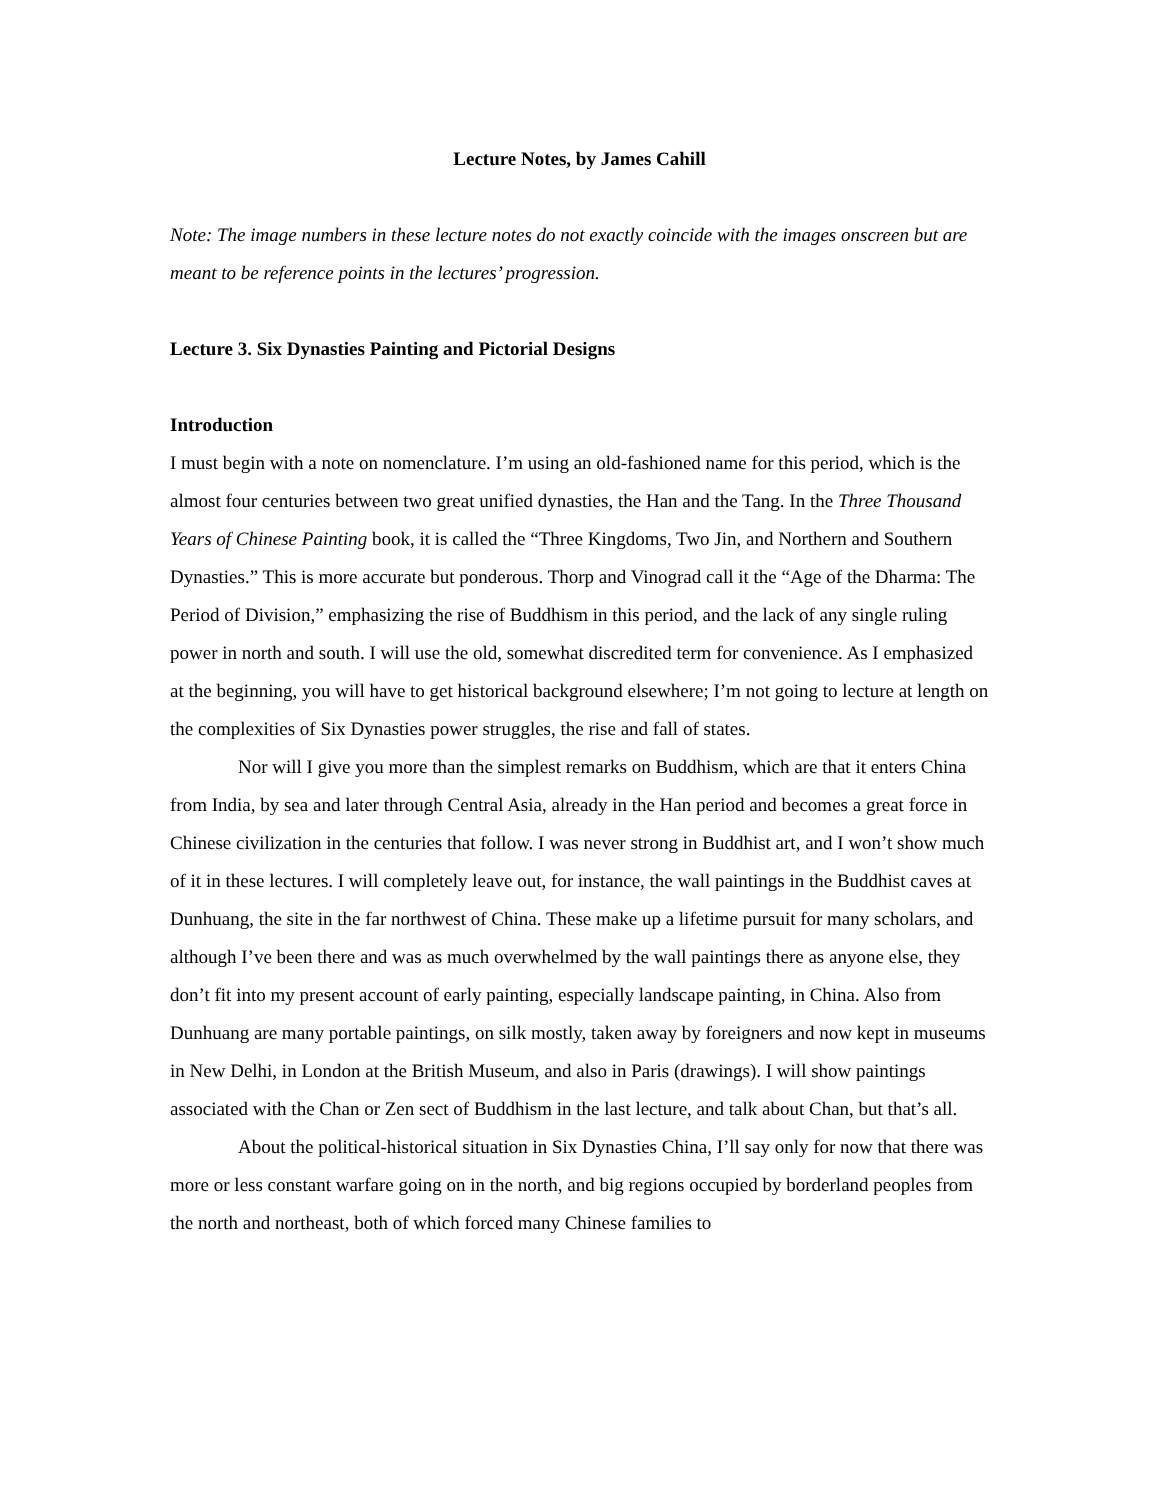Lecture Notes, by James Cahill
Note: The image numbers in these lecture notes do not exactly coincide with the images onscreen but are meant to be reference points in the lectures’ progression.
Lecture 3. Six Dynasties Painting and Pictorial Designs
Introduction
I must begin with a note on nomenclature. I’m using an old-fashioned name for this period, which is the almost four centuries between two great unified dynasties, the Han and the Tang. In the Three Thousand Years of Chinese Painting book, it is called the “Three Kingdoms, Two Jin, and Northern and Southern Dynasties.” This is more accurate but ponderous. Thorp and Vinograd call it the “Age of the Dharma: The Period of Division,” emphasizing the rise of Buddhism in this period, and the lack of any single ruling power in north and south. I will use the old, somewhat discredited term for convenience. As I emphasized at the beginning, you will have to get historical background elsewhere; I’m not going to lecture at length on the complexities of Six Dynasties power struggles, the rise and fall of states.
Nor will I give you more than the simplest remarks on Buddhism, which are that it enters China from India, by sea and later through Central Asia, already in the Han period and becomes a great force in Chinese civilization in the centuries that follow. I was never strong in Buddhist art, and I won’t show much of it in these lectures. I will completely leave out, for instance, the wall paintings in the Buddhist caves at Dunhuang, the site in the far northwest of China. These make up a lifetime pursuit for many scholars, and although I’ve been there and was as much overwhelmed by the wall paintings there as anyone else, they don’t fit into my present account of early painting, especially landscape painting, in China. Also from Dunhuang are many portable paintings, on silk mostly, taken away by foreigners and now kept in museums in New Delhi, in London at the British Museum, and also in Paris (drawings). I will show paintings associated with the Chan or Zen sect of Buddhism in the last lecture, and talk about Chan, but that’s all.
About the political-historical situation in Six Dynasties China, I’ll say only for now that there was more or less constant warfare going on in the north, and big regions occupied by borderland peoples from the north and northeast, both of which forced many Chinese families to